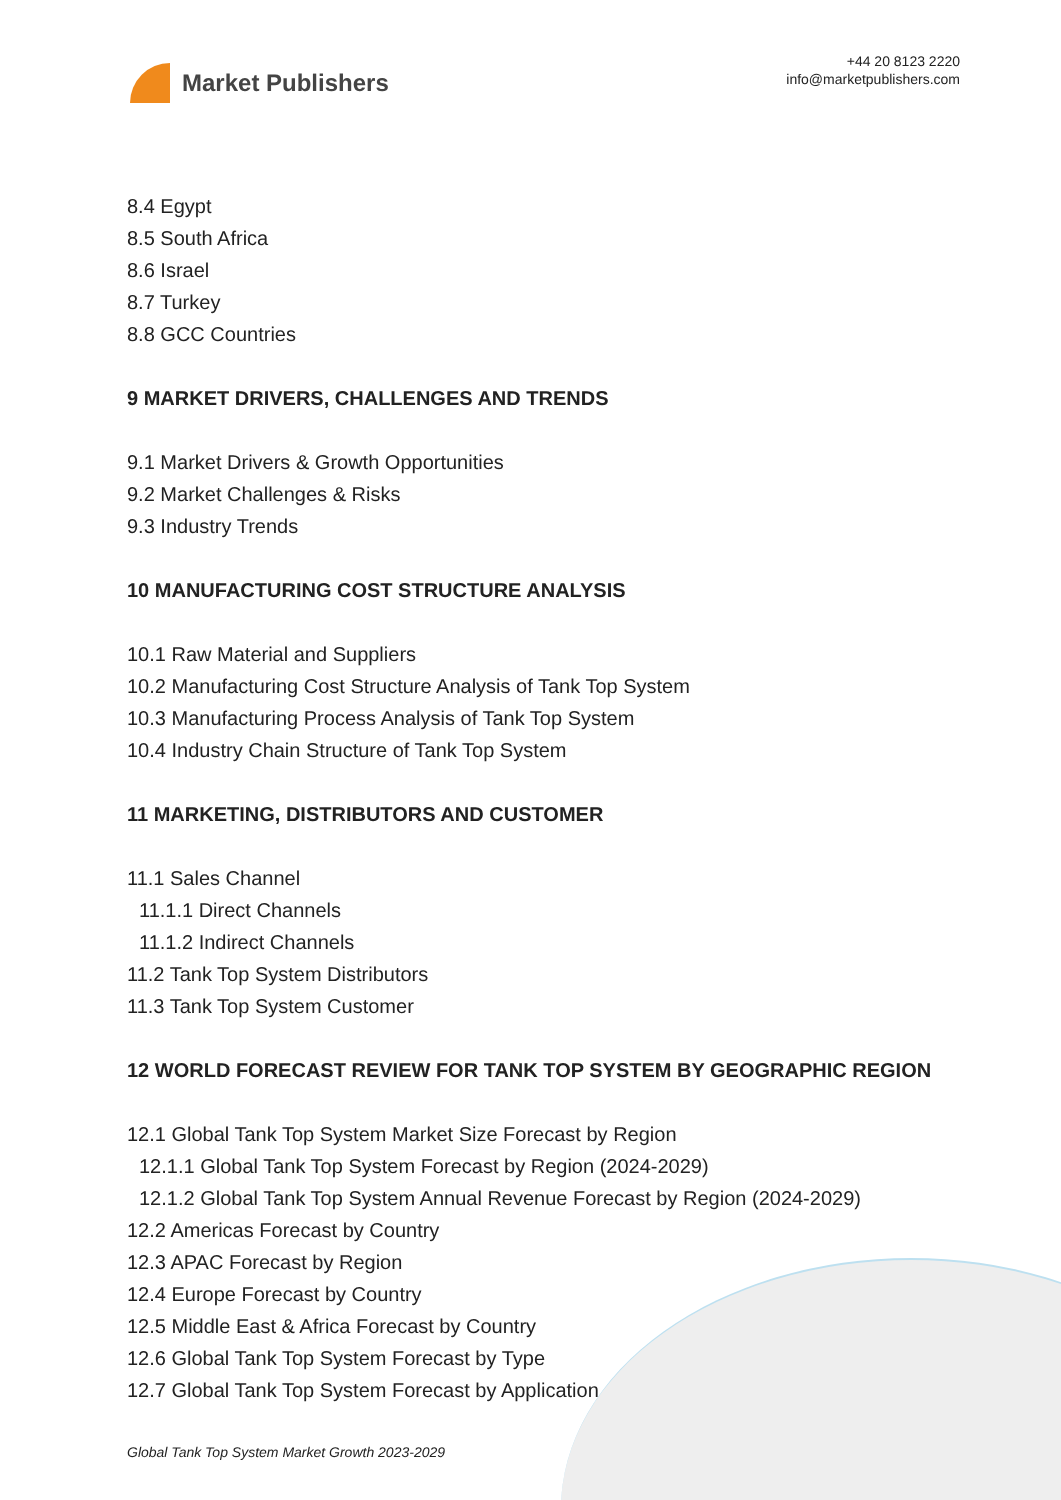Market Publishers
+44 20 8123 2220
info@marketpublishers.com
8.4 Egypt
8.5 South Africa
8.6 Israel
8.7 Turkey
8.8 GCC Countries
9 MARKET DRIVERS, CHALLENGES AND TRENDS
9.1 Market Drivers & Growth Opportunities
9.2 Market Challenges & Risks
9.3 Industry Trends
10 MANUFACTURING COST STRUCTURE ANALYSIS
10.1 Raw Material and Suppliers
10.2 Manufacturing Cost Structure Analysis of Tank Top System
10.3 Manufacturing Process Analysis of Tank Top System
10.4 Industry Chain Structure of Tank Top System
11 MARKETING, DISTRIBUTORS AND CUSTOMER
11.1 Sales Channel
11.1.1 Direct Channels
11.1.2 Indirect Channels
11.2 Tank Top System Distributors
11.3 Tank Top System Customer
12 WORLD FORECAST REVIEW FOR TANK TOP SYSTEM BY GEOGRAPHIC REGION
12.1 Global Tank Top System Market Size Forecast by Region
12.1.1 Global Tank Top System Forecast by Region (2024-2029)
12.1.2 Global Tank Top System Annual Revenue Forecast by Region (2024-2029)
12.2 Americas Forecast by Country
12.3 APAC Forecast by Region
12.4 Europe Forecast by Country
12.5 Middle East & Africa Forecast by Country
12.6 Global Tank Top System Forecast by Type
12.7 Global Tank Top System Forecast by Application
Global Tank Top System Market Growth 2023-2029